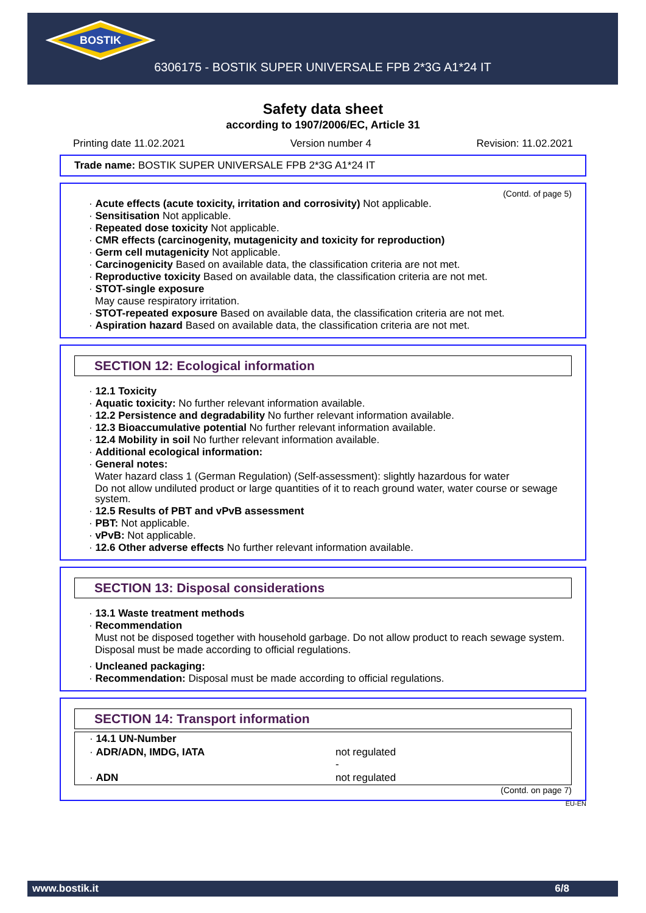BOSTIK
6306175 - BOSTIK SUPER UNIVERSALE FPB 2*3G A1*24 IT
Safety data sheet
according to 1907/2006/EC, Article 31
Printing date 11.02.2021 Version number 4 Revision: 11.02.2021
Trade name: BOSTIK SUPER UNIVERSALE FPB 2*3G A1*24 IT
(Contd. of page 5)
· Acute effects (acute toxicity, irritation and corrosivity) Not applicable.
· Sensitisation Not applicable.
· Repeated dose toxicity Not applicable.
· CMR effects (carcinogenity, mutagenicity and toxicity for reproduction)
· Germ cell mutagenicity Not applicable.
· Carcinogenicity Based on available data, the classification criteria are not met.
· Reproductive toxicity Based on available data, the classification criteria are not met.
· STOT-single exposure
May cause respiratory irritation.
· STOT-repeated exposure Based on available data, the classification criteria are not met.
· Aspiration hazard Based on available data, the classification criteria are not met.
SECTION 12: Ecological information
· 12.1 Toxicity
· Aquatic toxicity: No further relevant information available.
· 12.2 Persistence and degradability No further relevant information available.
· 12.3 Bioaccumulative potential No further relevant information available.
· 12.4 Mobility in soil No further relevant information available.
· Additional ecological information:
· General notes:
Water hazard class 1 (German Regulation) (Self-assessment): slightly hazardous for water
Do not allow undiluted product or large quantities of it to reach ground water, water course or sewage system.
· 12.5 Results of PBT and vPvB assessment
· PBT: Not applicable.
· vPvB: Not applicable.
· 12.6 Other adverse effects No further relevant information available.
SECTION 13: Disposal considerations
· 13.1 Waste treatment methods
· Recommendation
Must not be disposed together with household garbage. Do not allow product to reach sewage system.
Disposal must be made according to official regulations.
· Uncleaned packaging:
· Recommendation: Disposal must be made according to official regulations.
SECTION 14: Transport information
| · 14.1 UN-Number | |
| · ADR/ADN, IMDG, IATA | not regulated - |
| · ADN | not regulated |
(Contd. on page 7)
EU-EN
www.bostik.it 6/8